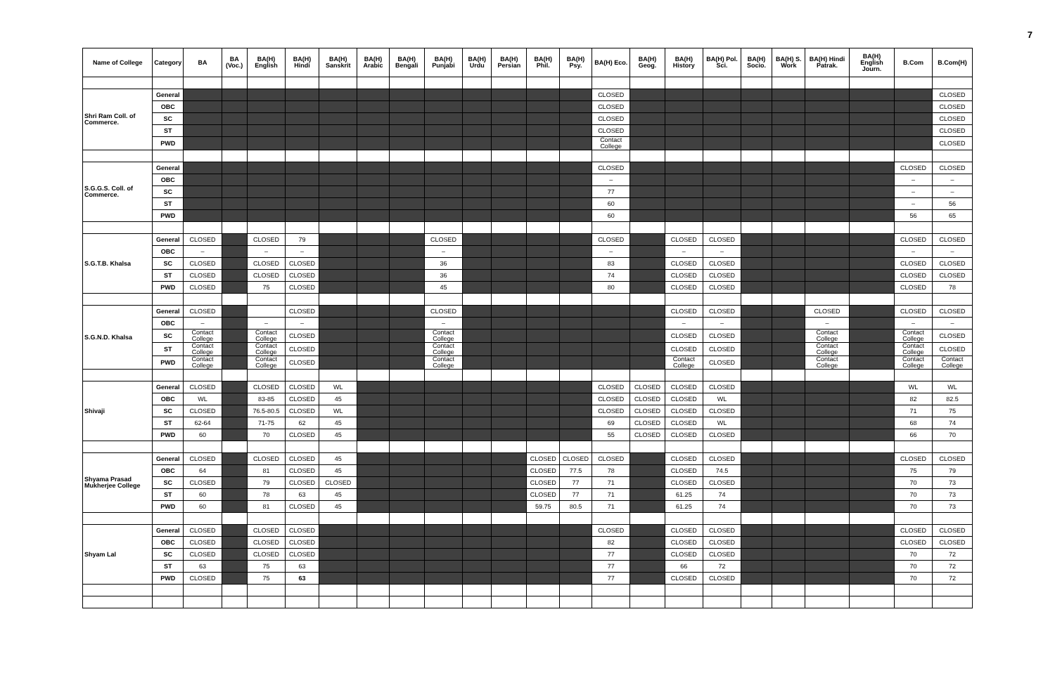7
| Name of College | Category | BA | BA (Voc.) | BA(H) English | BA(H) Hindi | BA(H) Sanskrit | BA(H) Arabic | BA(H) Bengali | BA(H) Punjabi | BA(H) Urdu | BA(H) Persian | BA(H) Phil. | BA(H) Psy. | BA(H) Eco. | BA(H) Geog. | BA(H) History | BA(H) Pol. Sci. | BA(H) Socio. | BA(H) S. Work | BA(H) Hindi Patrak. | BA(H) English Journ. | B.Com | B.Com(H) |
| --- | --- | --- | --- | --- | --- | --- | --- | --- | --- | --- | --- | --- | --- | --- | --- | --- | --- | --- | --- | --- | --- | --- | --- |
| Shri Ram Coll. of Commerce. | General | | | | | | | | | | | | | CLOSED | | | | | | | | | CLOSED |
| | OBC | | | | | | | | | | | | | CLOSED | | | | | | | | | CLOSED |
| | SC | | | | | | | | | | | | | CLOSED | | | | | | | | | CLOSED |
| | ST | | | | | | | | | | | | | CLOSED | | | | | | | | | CLOSED |
| | PWD | | | | | | | | | | | | | Contact College | | | | | | | | | CLOSED |
| S.G.G.S. Coll. of Commerce. | General | | | | | | | | | | | | | CLOSED | | | | | | | | CLOSED | CLOSED |
| | OBC | | | | | | | | | | | | | – | | | | | | | | – | – |
| | SC | | | | | | | | | | | | | 77 | | | | | | | | – | – |
| | ST | | | | | | | | | | | | | 60 | | | | | | | | – | 56 |
| | PWD | | | | | | | | | | | | | 60 | | | | | | | | 56 | 65 |
| S.G.T.B. Khalsa | General | CLOSED | | CLOSED | 79 | | | | CLOSED | | | | | CLOSED | | CLOSED | CLOSED | | | | | CLOSED | CLOSED |
| | OBC | – | | – | – | | | | – | | | | | – | | – | – | | | | | – | – |
| | SC | CLOSED | | CLOSED | CLOSED | | | | 36 | | | | | 83 | | CLOSED | CLOSED | | | | | CLOSED | CLOSED |
| | ST | CLOSED | | CLOSED | CLOSED | | | | 36 | | | | | 74 | | CLOSED | CLOSED | | | | | CLOSED | CLOSED |
| | PWD | CLOSED | | 75 | CLOSED | | | | 45 | | | | | 80 | | CLOSED | CLOSED | | | | | CLOSED | 78 |
| S.G.N.D. Khalsa | General | CLOSED | | | CLOSED | | | | CLOSED | | | | | | | CLOSED | CLOSED | | | CLOSED | | CLOSED | CLOSED |
| | OBC | – | | – | – | | | | – | | | | | | | – | – | | | – | | – | – |
| | SC | Contact College | | Contact College | CLOSED | | | | Contact College | | | | | | | CLOSED | CLOSED | | | Contact College | | Contact College | CLOSED |
| | ST | Contact College | | Contact College | CLOSED | | | | Contact College | | | | | | | CLOSED | CLOSED | | | Contact College | | Contact College | CLOSED |
| | PWD | Contact College | | Contact College | CLOSED | | | | Contact College | | | | | | | Contact College | CLOSED | | | Contact College | | Contact College | Contact College |
| Shivaji | General | CLOSED | | CLOSED | CLOSED | WL | | | | | | | | CLOSED | CLOSED | CLOSED | CLOSED | | | | | WL | WL |
| | OBC | WL | | 83-85 | CLOSED | 45 | | | | | | | | CLOSED | CLOSED | CLOSED | WL | | | | | 82 | 82.5 |
| | SC | CLOSED | | 76.5-80.5 | CLOSED | WL | | | | | | | | CLOSED | CLOSED | CLOSED | CLOSED | | | | | 71 | 75 |
| | ST | 62-64 | | 71-75 | 62 | 45 | | | | | | | | 69 | CLOSED | CLOSED | WL | | | | | 68 | 74 |
| | PWD | 60 | | 70 | CLOSED | 45 | | | | | | | | 55 | CLOSED | CLOSED | CLOSED | | | | | 66 | 70 |
| Shyama Prasad Mukherjee College | General | CLOSED | | CLOSED | CLOSED | 45 | | | | | | CLOSED | CLOSED | CLOSED | | CLOSED | CLOSED | | | | | CLOSED | CLOSED |
| | OBC | 64 | | 81 | CLOSED | 45 | | | | | | CLOSED | 77.5 | 78 | | CLOSED | 74.5 | | | | | 75 | 79 |
| | SC | CLOSED | | 79 | CLOSED | CLOSED | | | | | | CLOSED | 77 | 71 | | CLOSED | CLOSED | | | | | 70 | 73 |
| | ST | 60 | | 78 | 63 | 45 | | | | | | CLOSED | 77 | 71 | | 61.25 | 74 | | | | | 70 | 73 |
| | PWD | 60 | | 81 | CLOSED | 45 | | | | | | 59.75 | 80.5 | 71 | | 61.25 | 74 | | | | | 70 | 73 |
| Shyam Lal | General | CLOSED | | CLOSED | CLOSED | | | | | | | | | CLOSED | | CLOSED | CLOSED | | | | | CLOSED | CLOSED |
| | OBC | CLOSED | | CLOSED | CLOSED | | | | | | | | | 82 | | CLOSED | CLOSED | | | | | CLOSED | CLOSED |
| | SC | CLOSED | | CLOSED | CLOSED | | | | | | | | | 77 | | CLOSED | CLOSED | | | | | 70 | 72 |
| | ST | 63 | | 75 | 63 | | | | | | | | | 77 | | 66 | 72 | | | | | 70 | 72 |
| | PWD | CLOSED | | 75 | 63 | | | | | | | | | 77 | | CLOSED | CLOSED | | | | | 70 | 72 |